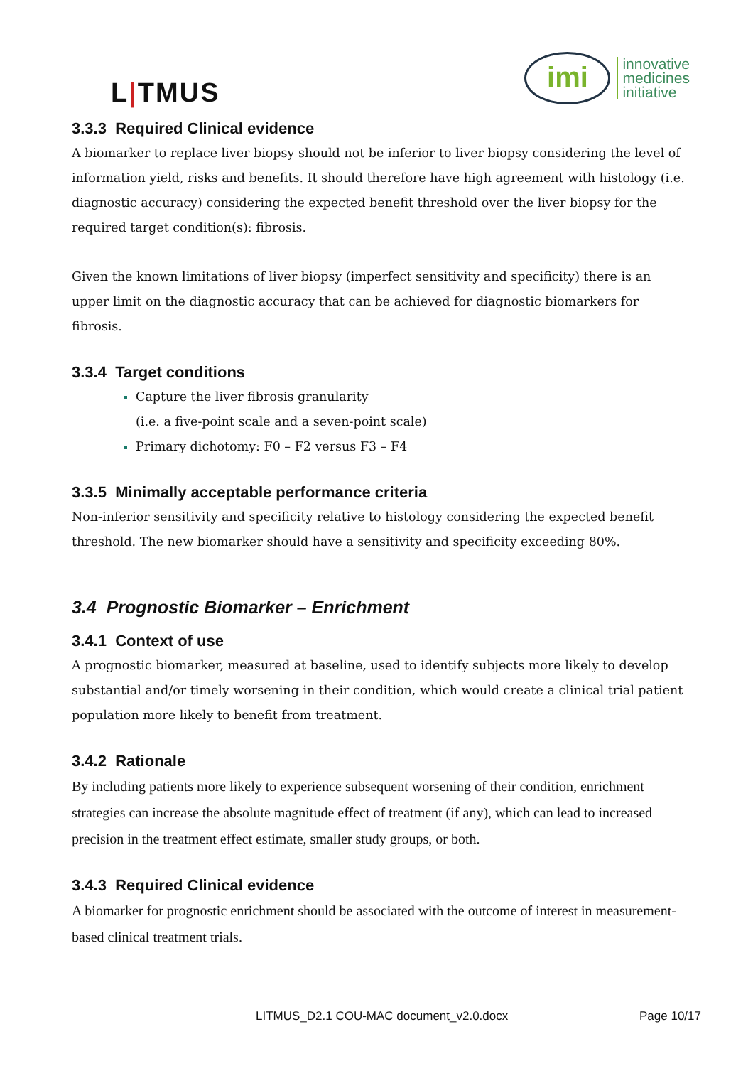L|TMUS
imi
innovative
medicines
initiative
3.3.3 Required Clinical evidence
A biomarker to replace liver biopsy should not be inferior to liver biopsy considering the level of information yield, risks and benefits. It should therefore have high agreement with histology (i.e. diagnostic accuracy) considering the expected benefit threshold over the liver biopsy for the required target condition(s): fibrosis.
Given the known limitations of liver biopsy (imperfect sensitivity and specificity) there is an upper limit on the diagnostic accuracy that can be achieved for diagnostic biomarkers for fibrosis.
3.3.4 Target conditions
Capture the liver fibrosis granularity
(i.e. a five-point scale and a seven-point scale)
Primary dichotomy: F0 – F2 versus F3 – F4
3.3.5 Minimally acceptable performance criteria
Non-inferior sensitivity and specificity relative to histology considering the expected benefit threshold. The new biomarker should have a sensitivity and specificity exceeding 80%.
3.4 Prognostic Biomarker – Enrichment
3.4.1 Context of use
A prognostic biomarker, measured at baseline, used to identify subjects more likely to develop substantial and/or timely worsening in their condition, which would create a clinical trial patient population more likely to benefit from treatment.
3.4.2 Rationale
By including patients more likely to experience subsequent worsening of their condition, enrichment strategies can increase the absolute magnitude effect of treatment (if any), which can lead to increased precision in the treatment effect estimate, smaller study groups, or both.
3.4.3 Required Clinical evidence
A biomarker for prognostic enrichment should be associated with the outcome of interest in measurement-based clinical treatment trials.
LITMUS_D2.1 COU-MAC document_v2.0.docx Page 10/17